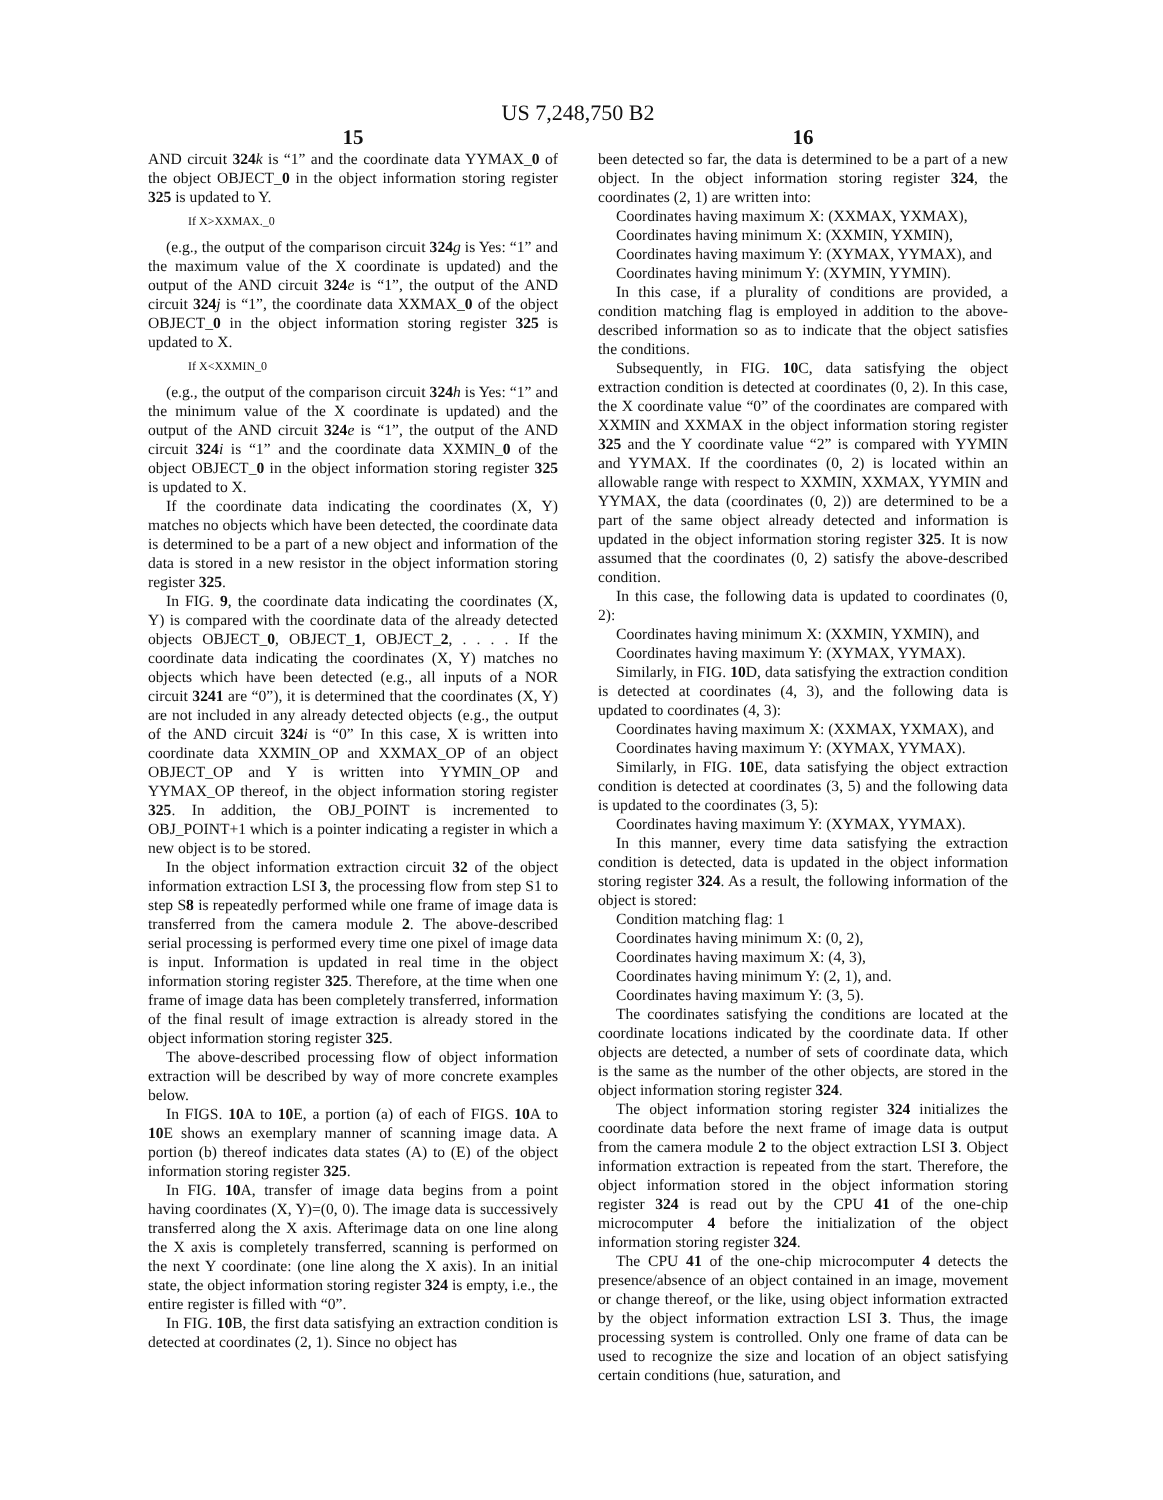US 7,248,750 B2
15
AND circuit 324 k is “1” and the coordinate data YYMAX_0 of the object OBJECT_0 in the object information storing register 325 is updated to Y.
If X>XXMAX._0
(e.g., the output of the comparison circuit 324 g is Yes: “1” and the maximum value of the X coordinate is updated) and the output of the AND circuit 324 e is “1”, the output of the AND circuit 324 j is “1”, the coordinate data XXMAX_0 of the object OBJECT_0 in the object information storing register 325 is updated to X.
If X<XXMIN_0
(e.g., the output of the comparison circuit 324 h is Yes: “1” and the minimum value of the X coordinate is updated) and the output of the AND circuit 324 e is “1”, the output of the AND circuit 324 i is “1” and the coordinate data XXMIN_0 of the object OBJECT_0 in the object information storing register 325 is updated to X.
If the coordinate data indicating the coordinates (X, Y) matches no objects which have been detected, the coordinate data is determined to be a part of a new object and information of the data is stored in a new resistor in the object information storing register 325.
In FIG. 9, the coordinate data indicating the coordinates (X, Y) is compared with the coordinate data of the already detected objects OBJECT_0, OBJECT_1, OBJECT_2, . . . . If the coordinate data indicating the coordinates (X, Y) matches no objects which have been detected (e.g., all inputs of a NOR circuit 3241 are “0”), it is determined that the coordinates (X, Y) are not included in any already detected objects (e.g., the output of the AND circuit 324 i is “0” In this case, X is written into coordinate data XXMIN_OP and XXMAX_OP of an object OBJECT_OP and Y is written into YYMIN_OP and YYMAX_OP thereof, in the object information storing register 325. In addition, the OBJ_POINT is incremented to OBJ_POINT+1 which is a pointer indicating a register in which a new object is to be stored.
In the object information extraction circuit 32 of the object information extraction LSI 3, the processing flow from step S1 to step S8 is repeatedly performed while one frame of image data is transferred from the camera module 2. The above-described serial processing is performed every time one pixel of image data is input. Information is updated in real time in the object information storing register 325. Therefore, at the time when one frame of image data has been completely transferred, information of the final result of image extraction is already stored in the object information storing register 325.
The above-described processing flow of object information extraction will be described by way of more concrete examples below.
In FIGS. 10 A to 10 E, a portion (a) of each of FIGS. 10 A to 10 E shows an exemplary manner of scanning image data. A portion (b) thereof indicates data states (A) to (E) of the object information storing register 325.
In FIG. 10 A, transfer of image data begins from a point having coordinates (X, Y)=(0, 0). The image data is successively transferred along the X axis. Afterimage data on one line along the X axis is completely transferred, scanning is performed on the next Y coordinate: (one line along the X axis). In an initial state, the object information storing register 324 is empty, i.e., the entire register is filled with “0”.
In FIG. 10 B, the first data satisfying an extraction condition is detected at coordinates (2, 1). Since no object has
16
been detected so far, the data is determined to be a part of a new object. In the object information storing register 324, the coordinates (2, 1) are written into:
Coordinates having maximum X: (XXMAX, YXMAX),
Coordinates having minimum X: (XXMIN, YXMIN),
Coordinates having maximum Y: (XYMAX, YYMAX), and
Coordinates having minimum Y: (XYMIN, YYMIN).
In this case, if a plurality of conditions are provided, a condition matching flag is employed in addition to the above-described information so as to indicate that the object satisfies the conditions.
Subsequently, in FIG. 10 C, data satisfying the object extraction condition is detected at coordinates (0, 2). In this case, the X coordinate value “0” of the coordinates are compared with XXMIN and XXMAX in the object information storing register 325 and the Y coordinate value “2” is compared with YYMIN and YYMAX. If the coordinates (0, 2) is located within an allowable range with respect to XXMIN, XXMAX, YYMIN and YYMAX, the data (coordinates (0, 2)) are determined to be a part of the same object already detected and information is updated in the object information storing register 325. It is now assumed that the coordinates (0, 2) satisfy the above-described condition.
In this case, the following data is updated to coordinates (0, 2):
Coordinates having minimum X: (XXMIN, YXMIN), and
Coordinates having maximum Y: (XYMAX, YYMAX).
Similarly, in FIG. 10 D, data satisfying the extraction condition is detected at coordinates (4, 3), and the following data is updated to coordinates (4, 3):
Coordinates having maximum X: (XXMAX, YXMAX), and
Coordinates having maximum Y: (XYMAX, YYMAX).
Similarly, in FIG. 10 E, data satisfying the object extraction condition is detected at coordinates (3, 5) and the following data is updated to the coordinates (3, 5):
Coordinates having maximum Y: (XYMAX, YYMAX).
In this manner, every time data satisfying the extraction condition is detected, data is updated in the object information storing register 324. As a result, the following information of the object is stored:
Condition matching flag: 1
Coordinates having minimum X: (0, 2),
Coordinates having maximum X: (4, 3),
Coordinates having minimum Y: (2, 1), and.
Coordinates having maximum Y: (3, 5).
The coordinates satisfying the conditions are located at the coordinate locations indicated by the coordinate data. If other objects are detected, a number of sets of coordinate data, which is the same as the number of the other objects, are stored in the object information storing register 324.
The object information storing register 324 initializes the coordinate data before the next frame of image data is output from the camera module 2 to the object extraction LSI 3. Object information extraction is repeated from the start. Therefore, the object information stored in the object information storing register 324 is read out by the CPU 41 of the one-chip microcomputer 4 before the initialization of the object information storing register 324.
The CPU 41 of the one-chip microcomputer 4 detects the presence/absence of an object contained in an image, movement or change thereof, or the like, using object information extracted by the object information extraction LSI 3. Thus, the image processing system is controlled. Only one frame of data can be used to recognize the size and location of an object satisfying certain conditions (hue, saturation, and